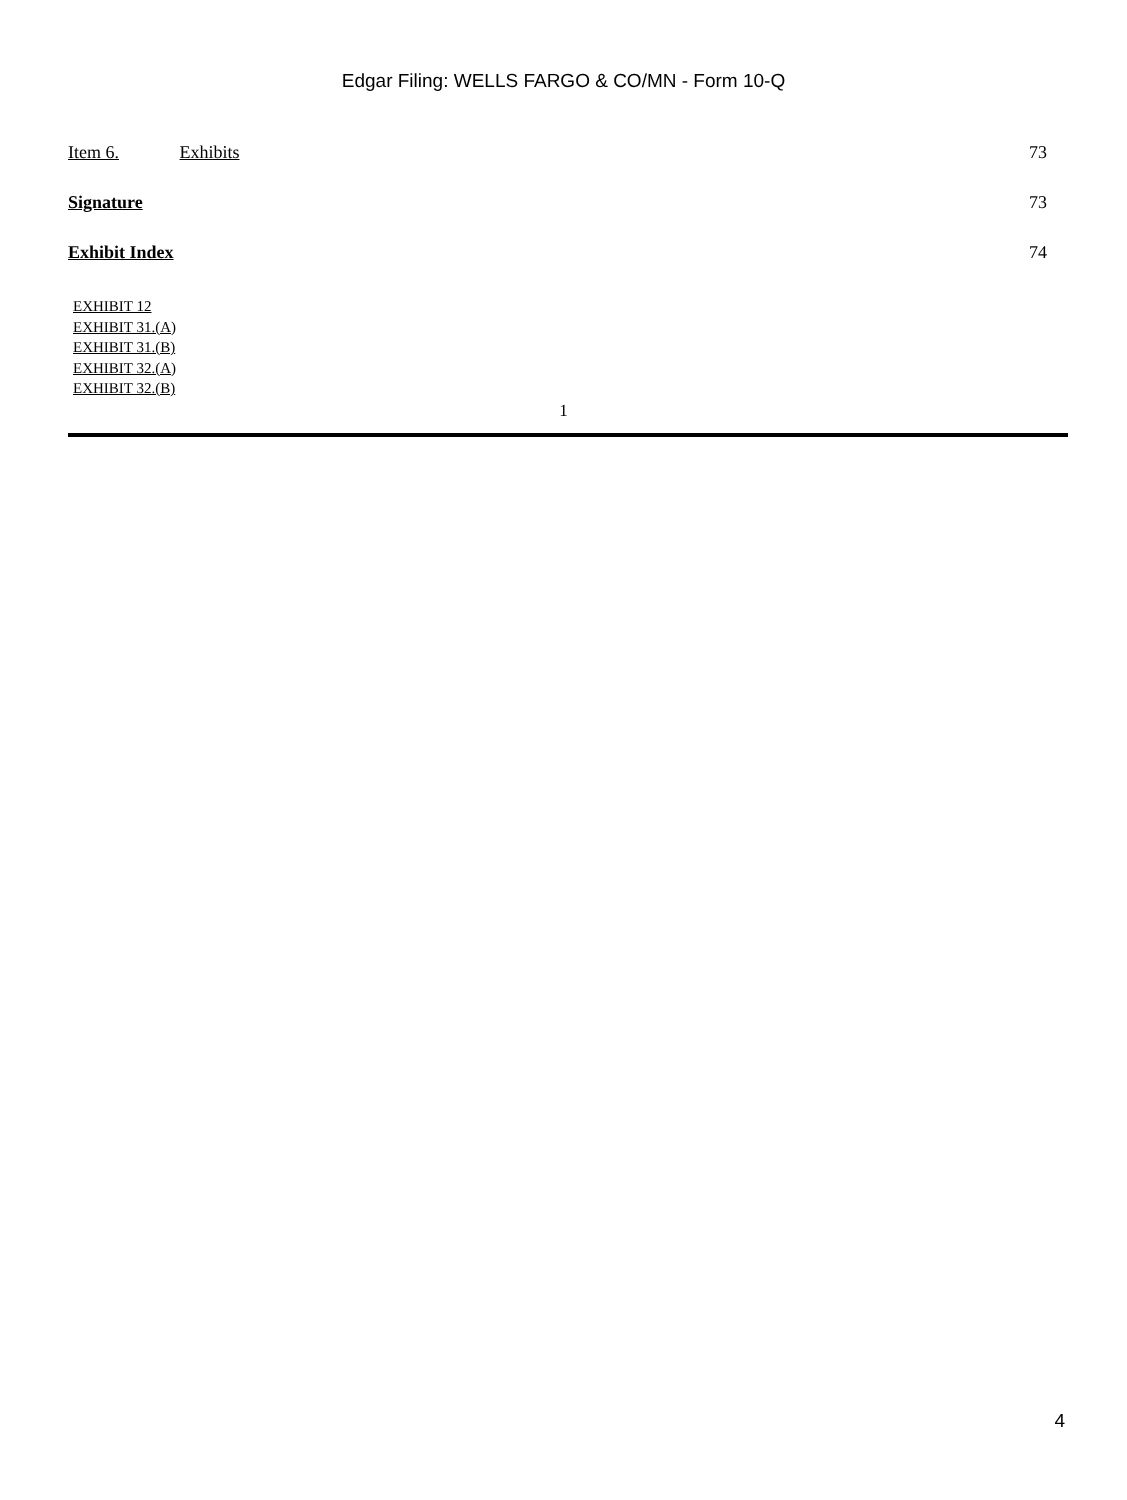Edgar Filing: WELLS FARGO & CO/MN - Form 10-Q
Item 6. Exhibits 73
Signature 73
Exhibit Index 74
EXHIBIT 12
EXHIBIT 31.(A)
EXHIBIT 31.(B)
EXHIBIT 32.(A)
EXHIBIT 32.(B)
1
4